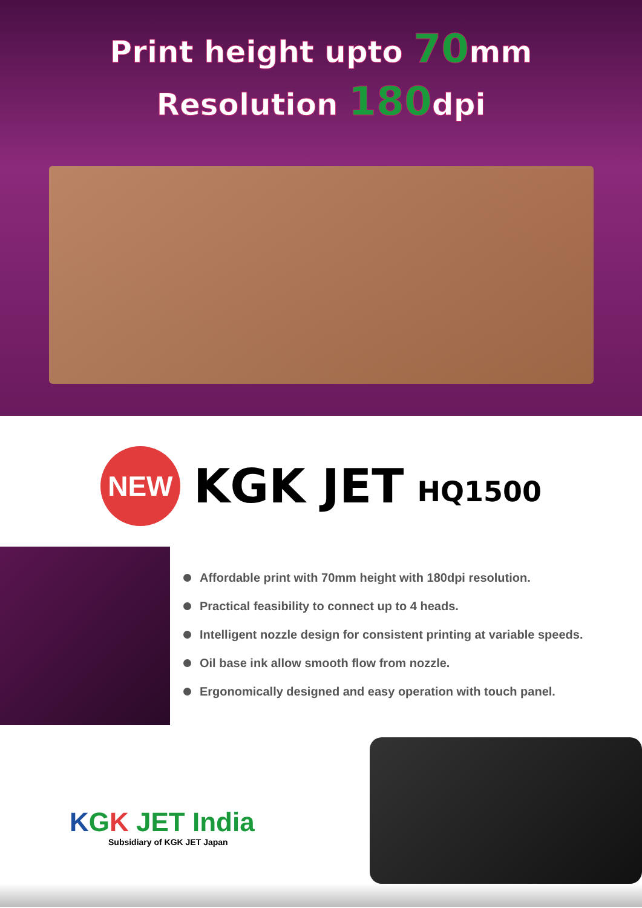Print height upto 70mm
Resolution 180dpi
NEW
KGK JET
HQ1500
Affordable print with 70mm height with 180dpi resolution.
Practical feasibility to connect up to 4 heads.
Intelligent nozzle design for consistent printing at variable speeds.
Oil base ink allow smooth flow from nozzle.
Ergonomically designed and easy operation with touch panel.
KGK JET India
Subsidiary of KGK JET Japan